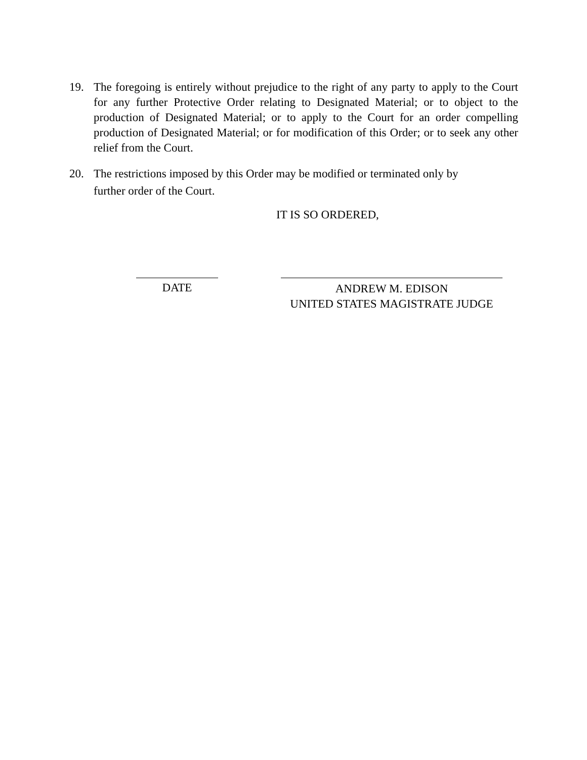19. The foregoing is entirely without prejudice to the right of any party to apply to the Court for any further Protective Order relating to Designated Material; or to object to the production of Designated Material; or to apply to the Court for an order compelling production of Designated Material; or for modification of this Order; or to seek any other relief from the Court.
20. The restrictions imposed by this Order may be modified or terminated only by
further order of the Court.
IT IS SO ORDERED,
DATE
ANDREW M. EDISON
UNITED STATES MAGISTRATE JUDGE